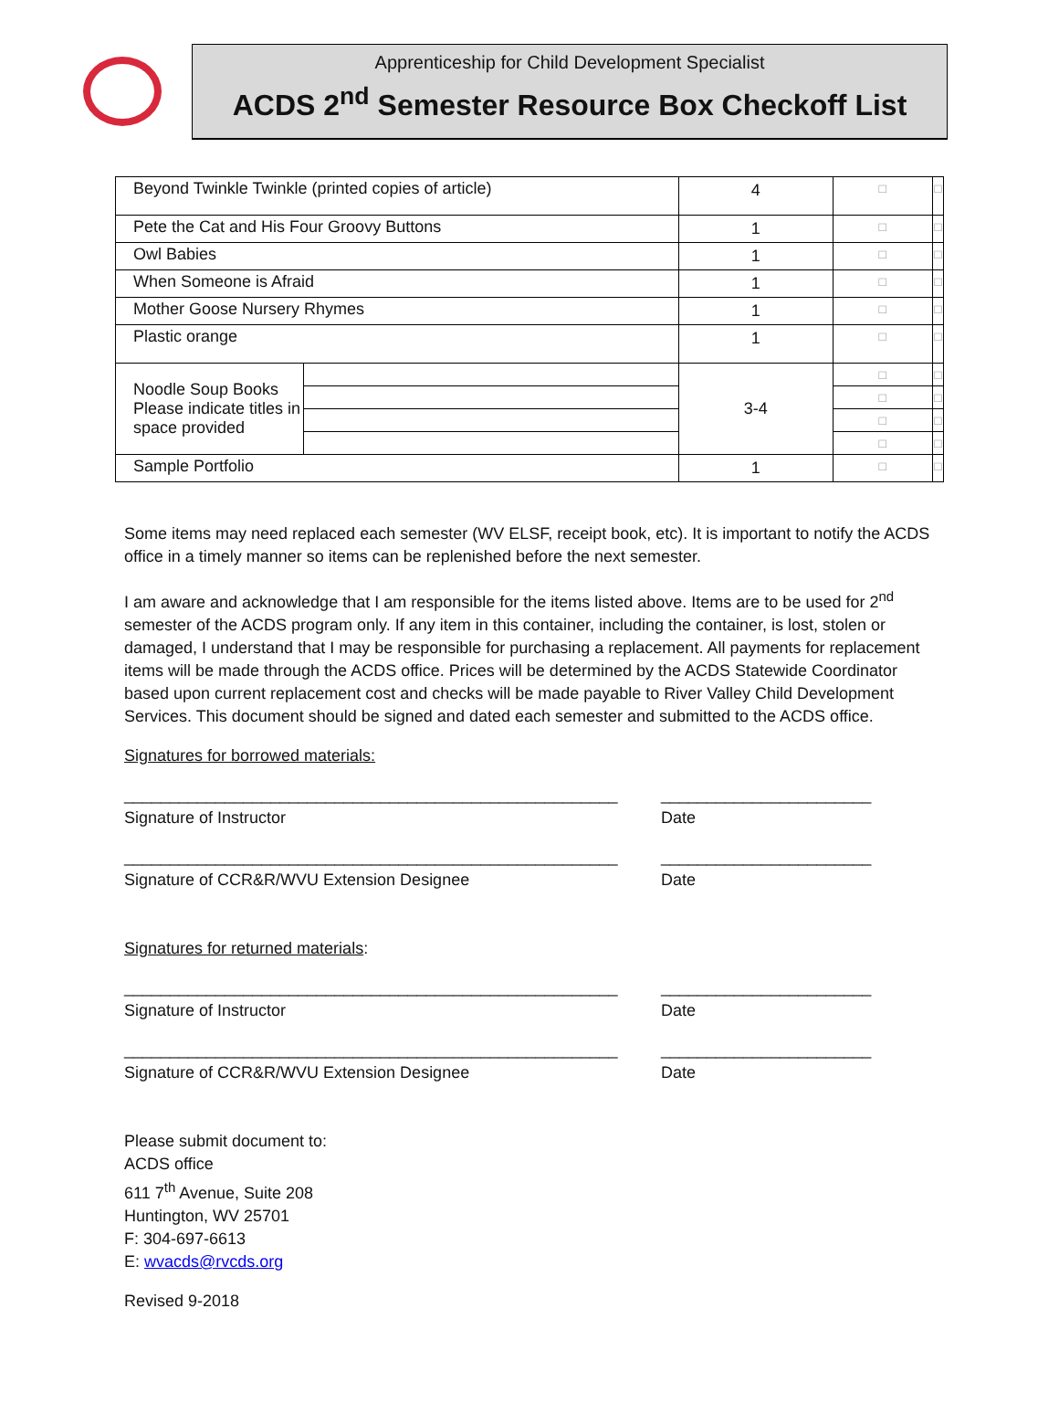Apprenticeship for Child Development Specialist
ACDS 2<sup>nd</sup> Semester Resource Box Checkoff List
| Beyond Twinkle Twinkle (printed copies of article) | | 4 | □ | □ |
| Pete the Cat and His Four Groovy Buttons | | 1 | □ | □ |
| Owl Babies | | 1 | □ | □ |
| When Someone is Afraid | | 1 | □ | □ |
| Mother Goose Nursery Rhymes | | 1 | □ | □ |
| Plastic orange | | 1 | □ | □ |
| Noodle Soup Books Please indicate titles in space provided | | 3-4 | □ | □ |
| | | | □ | □ |
| | | | □ | □ |
| | | | □ | □ |
| Sample Portfolio | | 1 | □ | □ |
Some items may need replaced each semester (WV ELSF, receipt book, etc). It is important to notify the ACDS office in a timely manner so items can be replenished before the next semester.
I am aware and acknowledge that I am responsible for the items listed above. Items are to be used for 2<sup>nd</sup> semester of the ACDS program only. If any item in this container, including the container, is lost, stolen or damaged, I understand that I may be responsible for purchasing a replacement. All payments for replacement items will be made through the ACDS office. Prices will be determined by the ACDS Statewide Coordinator based upon current replacement cost and checks will be made payable to River Valley Child Development Services. This document should be signed and dated each semester and submitted to the ACDS office.
Signatures for borrowed materials:
______________________________________________________
Signature of Instructor
_______________________
Date
______________________________________________________
Signature of CCR&R/WVU Extension Designee
_______________________
Date
Signatures for returned materials:
______________________________________________________
Signature of Instructor
_______________________
Date
______________________________________________________
Signature of CCR&R/WVU Extension Designee
_______________________
Date
Please submit document to:
ACDS office
611 7<sup>th</sup> Avenue, Suite 208
Huntington, WV 25701
F: 304-697-6613
E: wvacds@rvcds.org
Revised 9-2018